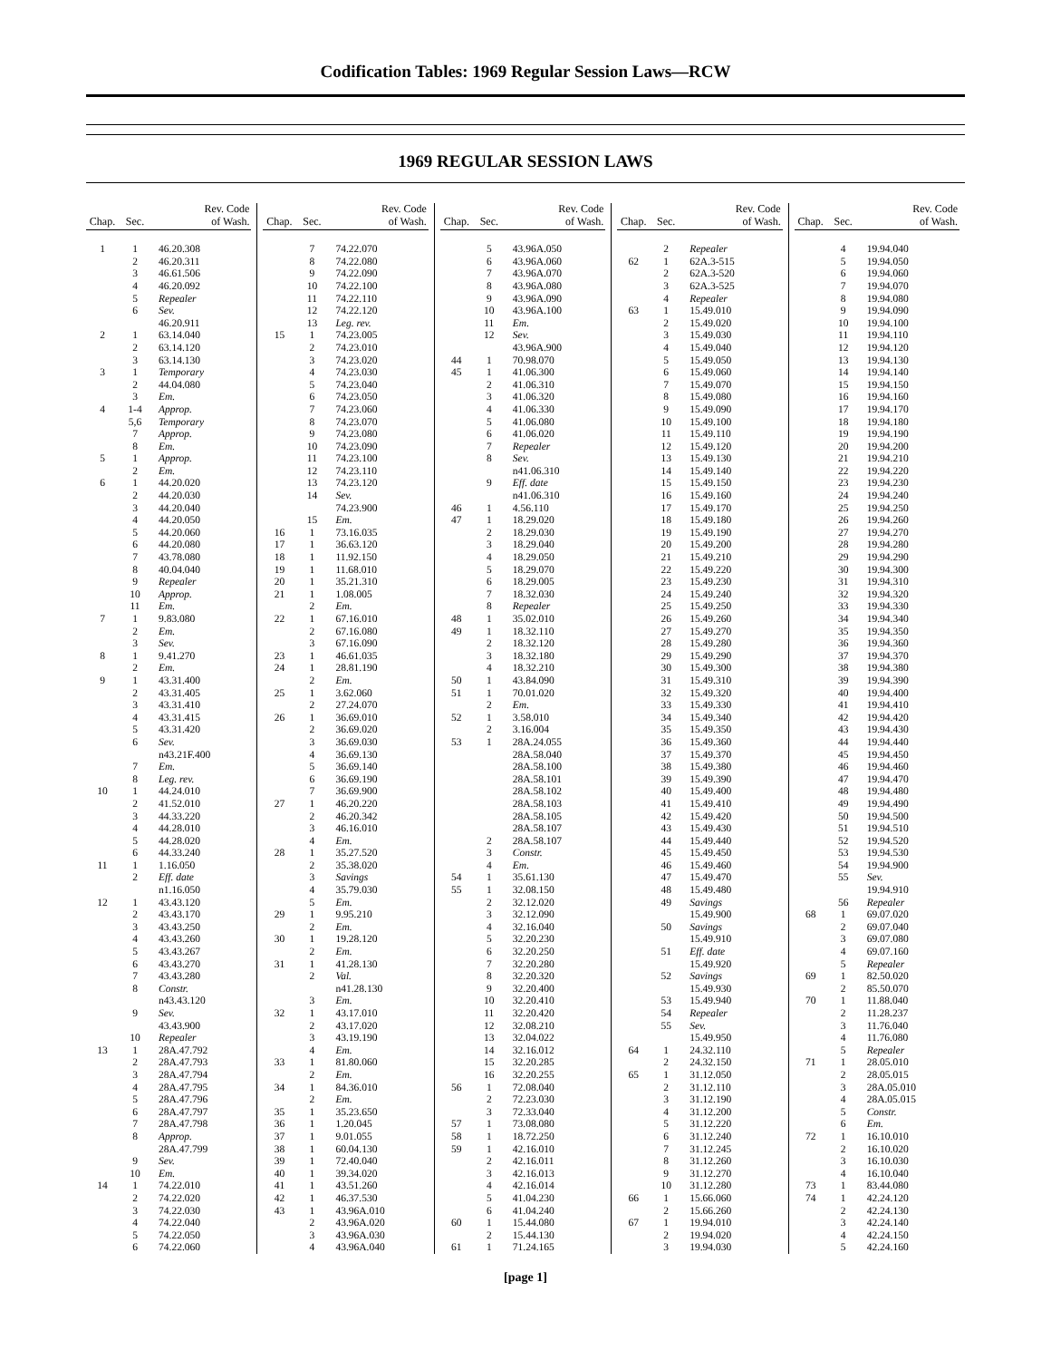Codification Tables: 1969 Regular Session Laws—RCW
1969 REGULAR SESSION LAWS
| Chap. | Sec. | Rev. Code of Wash. |
| --- | --- | --- |
| 1 | 1 | 46.20.308 |
| | 2 | 46.20.311 |
| | 3 | 46.61.506 |
| | 4 | 46.20.092 |
| | 5 | Repealer |
| | 6 | Sev. |
| | | 46.20.911 |
| 2 | 1 | 63.14.040 |
| | 2 | 63.14.120 |
| | 3 | 63.14.130 |
| 3 | 1 | Temporary |
| | 2 | 44.04.080 |
| | 3 | Em. |
| 4 | 1-4 | Approp. |
| | 5,6 | Temporary |
| | 7 | Approp. |
| | 8 | Em. |
| 5 | 1 | Approp. |
| | 2 | Em. |
| 6 | 1 | 44.20.020 |
| | 2 | 44.20.030 |
| | 3 | 44.20.040 |
| | 4 | 44.20.050 |
| | 5 | 44.20.060 |
| | 6 | 44.20.080 |
| | 7 | 43.78.080 |
| | 8 | 40.04.040 |
| | 9 | Repealer |
| | 10 | Approp. |
| | 11 | Em. |
| 7 | 1 | 9.83.080 |
| | 2 | Em. |
| | 3 | Sev. |
| 8 | 1 | 9.41.270 |
| | 2 | Em. |
| 9 | 1 | 43.31.400 |
| | 2 | 43.31.405 |
| | 3 | 43.31.410 |
| | 4 | 43.31.415 |
| | 5 | 43.31.420 |
| | 6 | Sev. |
| | | n43.21F.400 |
| | 7 | Em. |
| | 8 | Leg. rev. |
| 10 | 1 | 44.24.010 |
| | 2 | 41.52.010 |
| | 3 | 44.33.220 |
| | 4 | 44.28.010 |
| | 5 | 44.28.020 |
| | 6 | 44.33.240 |
| 11 | 1 | 1.16.050 |
| | 2 | Eff. date |
| | | n1.16.050 |
| 12 | 1 | 43.43.120 |
| | 2 | 43.43.170 |
| | 3 | 43.43.250 |
| | 4 | 43.43.260 |
| | 5 | 43.43.267 |
| | 6 | 43.43.270 |
| | 7 | 43.43.280 |
| | 8 | Constr. |
| | | n43.43.120 |
| | 9 | Sev. |
| | | 43.43.900 |
| | 10 | Repealer |
| 13 | 1 | 28A.47.792 |
| | 2 | 28A.47.793 |
| | 3 | 28A.47.794 |
| | 4 | 28A.47.795 |
| | 5 | 28A.47.796 |
| | 6 | 28A.47.797 |
| | 7 | 28A.47.798 |
| | 8 | Approp. |
| | | 28A.47.799 |
| | 9 | Sev. |
| | 10 | Em. |
| 14 | 1 | 74.22.010 |
| | 2 | 74.22.020 |
| | 3 | 74.22.030 |
| | 4 | 74.22.040 |
| | 5 | 74.22.050 |
| | 6 | 74.22.060 |
| Chap. | Sec. | Rev. Code of Wash. |
| --- | --- | --- |
| | 7 | 74.22.070 |
| | 8 | 74.22.080 |
| | 9 | 74.22.090 |
| | 10 | 74.22.100 |
| | 11 | 74.22.110 |
| | 12 | 74.22.120 |
| | 13 | Leg. rev. |
| 15 | 1 | 74.23.005 |
| | 2 | 74.23.010 |
| | 3 | 74.23.020 |
| | 4 | 74.23.030 |
| | 5 | 74.23.040 |
| | 6 | 74.23.050 |
| | 7 | 74.23.060 |
| | 8 | 74.23.070 |
| | 9 | 74.23.080 |
| | 10 | 74.23.090 |
| | 11 | 74.23.100 |
| | 12 | 74.23.110 |
| | 13 | 74.23.120 |
| | 14 | Sev. |
| | | 74.23.900 |
| | 15 | Em. |
| 16 | 1 | 73.16.035 |
| 17 | 1 | 36.63.120 |
| 18 | 1 | 11.92.150 |
| 19 | 1 | 11.68.010 |
| 20 | 1 | 35.21.310 |
| 21 | 1 | 1.08.005 |
| | 2 | Em. |
| 22 | 1 | 67.16.010 |
| | 2 | 67.16.080 |
| | 3 | 67.16.090 |
| 23 | 1 | 46.61.035 |
| 24 | 1 | 28.81.190 |
| | 2 | Em. |
| 25 | 1 | 3.62.060 |
| | 2 | 27.24.070 |
| 26 | 1 | 36.69.010 |
| | 2 | 36.69.020 |
| | 3 | 36.69.030 |
| | 4 | 36.69.130 |
| | 5 | 36.69.140 |
| | 6 | 36.69.190 |
| | 7 | 36.69.900 |
| 27 | 1 | 46.20.220 |
| | 2 | 46.20.342 |
| | 3 | 46.16.010 |
| | 4 | Em. |
| 28 | 1 | 35.27.520 |
| | 2 | 35.38.020 |
| | 3 | Savings |
| | 4 | 35.79.030 |
| | 5 | Em. |
| 29 | 1 | 9.95.210 |
| | 2 | Em. |
| 30 | 1 | 19.28.120 |
| | 2 | Em. |
| 31 | 1 | 41.28.130 |
| | 2 | Val. |
| | | n41.28.130 |
| | 3 | Em. |
| 32 | 1 | 43.17.010 |
| | 2 | 43.17.020 |
| | 3 | 43.19.190 |
| | 4 | Em. |
| 33 | 1 | 81.80.060 |
| | 2 | Em. |
| 34 | 1 | 84.36.010 |
| | 2 | Em. |
| 35 | 1 | 35.23.650 |
| 36 | 1 | 1.20.045 |
| 37 | 1 | 9.01.055 |
| 38 | 1 | 60.04.130 |
| 39 | 1 | 72.40.040 |
| 40 | 1 | 39.34.020 |
| 41 | 1 | 43.51.260 |
| 42 | 1 | 46.37.530 |
| 43 | 1 | 43.96A.010 |
| | 2 | 43.96A.020 |
| | 3 | 43.96A.030 |
| | 4 | 43.96A.040 |
| Chap. | Sec. | Rev. Code of Wash. |
| --- | --- | --- |
| | 5 | 43.96A.050 |
| | 6 | 43.96A.060 |
| | 7 | 43.96A.070 |
| | 8 | 43.96A.080 |
| | 9 | 43.96A.090 |
| | 10 | 43.96A.100 |
| | 11 | Em. |
| | 12 | Sev. |
| | | 43.96A.900 |
| 44 | 1 | 70.98.070 |
| 45 | 1 | 41.06.300 |
| | 2 | 41.06.310 |
| | 3 | 41.06.320 |
| | 4 | 41.06.330 |
| | 5 | 41.06.080 |
| | 6 | 41.06.020 |
| | 7 | Repealer |
| | 8 | Sev. |
| | | n41.06.310 |
| | 9 | Eff. date |
| | | n41.06.310 |
| 46 | 1 | 4.56.110 |
| 47 | 1 | 18.29.020 |
| | 2 | 18.29.030 |
| | 3 | 18.29.040 |
| | 4 | 18.29.050 |
| | 5 | 18.29.070 |
| | 6 | 18.29.005 |
| | 7 | 18.32.030 |
| | 8 | Repealer |
| 48 | 1 | 35.02.010 |
| 49 | 1 | 18.32.110 |
| | 2 | 18.32.120 |
| | 3 | 18.32.180 |
| | 4 | 18.32.210 |
| 50 | 1 | 43.84.090 |
| 51 | 1 | 70.01.020 |
| | 2 | Em. |
| 52 | 1 | 3.58.010 |
| | 2 | 3.16.004 |
| 53 | 1 | 28A.24.055 |
| | | 28A.58.040 |
| | | 28A.58.100 |
| | | 28A.58.101 |
| | | 28A.58.102 |
| | | 28A.58.103 |
| | | 28A.58.105 |
| | | 28A.58.107 |
| | 2 | 28A.58.107 |
| | 3 | Constr. |
| | 4 | Em. |
| 54 | 1 | 35.61.130 |
| 55 | 1 | 32.08.150 |
| | 2 | 32.12.020 |
| | 3 | 32.12.090 |
| | 4 | 32.16.040 |
| | 5 | 32.20.230 |
| | 6 | 32.20.250 |
| | 7 | 32.20.280 |
| | 8 | 32.20.320 |
| | 9 | 32.20.400 |
| | 10 | 32.20.410 |
| | 11 | 32.20.420 |
| | 12 | 32.08.210 |
| | 13 | 32.04.022 |
| | 14 | 32.16.012 |
| | 15 | 32.20.285 |
| | 16 | 32.20.255 |
| 56 | 1 | 72.08.040 |
| | 2 | 72.23.030 |
| | 3 | 72.33.040 |
| 57 | 1 | 73.08.080 |
| 58 | 1 | 18.72.250 |
| 59 | 1 | 42.16.010 |
| | 2 | 42.16.011 |
| | 3 | 42.16.013 |
| | 4 | 42.16.014 |
| | 5 | 41.04.230 |
| | 6 | 41.04.240 |
| 60 | 1 | 15.44.080 |
| | 2 | 15.44.130 |
| 61 | 1 | 71.24.165 |
| Chap. | Sec. | Rev. Code of Wash. |
| --- | --- | --- |
| | 2 | Repealer |
| 62 | 1 | 62A.3-515 |
| | 2 | 62A.3-520 |
| | 3 | 62A.3-525 |
| | 4 | Repealer |
| 63 | 1 | 15.49.010 |
| | 2 | 15.49.020 |
| | 3 | 15.49.030 |
| | 4 | 15.49.040 |
| | 5 | 15.49.050 |
| | 6 | 15.49.060 |
| | 7 | 15.49.070 |
| | 8 | 15.49.080 |
| | 9 | 15.49.090 |
| | 10 | 15.49.100 |
| | 11 | 15.49.110 |
| | 12 | 15.49.120 |
| | 13 | 15.49.130 |
| | 14 | 15.49.140 |
| | 15 | 15.49.150 |
| | 16 | 15.49.160 |
| | 17 | 15.49.170 |
| | 18 | 15.49.180 |
| | 19 | 15.49.190 |
| | 20 | 15.49.200 |
| | 21 | 15.49.210 |
| | 22 | 15.49.220 |
| | 23 | 15.49.230 |
| | 24 | 15.49.240 |
| | 25 | 15.49.250 |
| | 26 | 15.49.260 |
| | 27 | 15.49.270 |
| | 28 | 15.49.280 |
| | 29 | 15.49.290 |
| | 30 | 15.49.300 |
| | 31 | 15.49.310 |
| | 32 | 15.49.320 |
| | 33 | 15.49.330 |
| | 34 | 15.49.340 |
| | 35 | 15.49.350 |
| | 36 | 15.49.360 |
| | 37 | 15.49.370 |
| | 38 | 15.49.380 |
| | 39 | 15.49.390 |
| | 40 | 15.49.400 |
| | 41 | 15.49.410 |
| | 42 | 15.49.420 |
| | 43 | 15.49.430 |
| | 44 | 15.49.440 |
| | 45 | 15.49.450 |
| | 46 | 15.49.460 |
| | 47 | 15.49.470 |
| | 48 | 15.49.480 |
| | 49 | Savings |
| | | 15.49.900 |
| | 50 | Savings |
| | | 15.49.910 |
| | 51 | Eff. date |
| | | 15.49.920 |
| | 52 | Savings |
| | | 15.49.930 |
| | 53 | 15.49.940 |
| | 54 | Repealer |
| | 55 | Sev. |
| | | 15.49.950 |
| 64 | 1 | 24.32.110 |
| | 2 | 24.32.150 |
| 65 | 1 | 31.12.050 |
| | 2 | 31.12.110 |
| | 3 | 31.12.190 |
| | 4 | 31.12.200 |
| | 5 | 31.12.220 |
| | 6 | 31.12.240 |
| | 7 | 31.12.245 |
| | 8 | 31.12.260 |
| | 9 | 31.12.270 |
| | 10 | 31.12.280 |
| 66 | 1 | 15.66.060 |
| | 2 | 15.66.260 |
| 67 | 1 | 19.94.010 |
| | 2 | 19.94.020 |
| | 3 | 19.94.030 |
| Chap. | Sec. | Rev. Code of Wash. |
| --- | --- | --- |
| | 4 | 19.94.040 |
| | 5 | 19.94.050 |
| | 6 | 19.94.060 |
| | 7 | 19.94.070 |
| | 8 | 19.94.080 |
| | 9 | 19.94.090 |
| | 10 | 19.94.100 |
| | 11 | 19.94.110 |
| | 12 | 19.94.120 |
| | 13 | 19.94.130 |
| | 14 | 19.94.140 |
| | 15 | 19.94.150 |
| | 16 | 19.94.160 |
| | 17 | 19.94.170 |
| | 18 | 19.94.180 |
| | 19 | 19.94.190 |
| | 20 | 19.94.200 |
| | 21 | 19.94.210 |
| | 22 | 19.94.220 |
| | 23 | 19.94.230 |
| | 24 | 19.94.240 |
| | 25 | 19.94.250 |
| | 26 | 19.94.260 |
| | 27 | 19.94.270 |
| | 28 | 19.94.280 |
| | 29 | 19.94.290 |
| | 30 | 19.94.300 |
| | 31 | 19.94.310 |
| | 32 | 19.94.320 |
| | 33 | 19.94.330 |
| | 34 | 19.94.340 |
| | 35 | 19.94.350 |
| | 36 | 19.94.360 |
| | 37 | 19.94.370 |
| | 38 | 19.94.380 |
| | 39 | 19.94.390 |
| | 40 | 19.94.400 |
| | 41 | 19.94.410 |
| | 42 | 19.94.420 |
| | 43 | 19.94.430 |
| | 44 | 19.94.440 |
| | 45 | 19.94.450 |
| | 46 | 19.94.460 |
| | 47 | 19.94.470 |
| | 48 | 19.94.480 |
| | 49 | 19.94.490 |
| | 50 | 19.94.500 |
| | 51 | 19.94.510 |
| | 52 | 19.94.520 |
| | 53 | 19.94.530 |
| | 54 | 19.94.900 |
| | 55 | Sev. |
| | | 19.94.910 |
| | 56 | Repealer |
| 68 | 1 | 69.07.020 |
| | 2 | 69.07.040 |
| | 3 | 69.07.080 |
| | 4 | 69.07.160 |
| | 5 | Repealer |
| 69 | 1 | 82.50.020 |
| | 2 | 85.50.070 |
| 70 | 1 | 11.88.040 |
| | 2 | 11.28.237 |
| | 3 | 11.76.040 |
| | 4 | 11.76.080 |
| | 5 | Repealer |
| 71 | 1 | 28.05.010 |
| | 2 | 28.05.015 |
| | 3 | 28A.05.010 |
| | 4 | 28A.05.015 |
| | 5 | Constr. |
| | 6 | Em. |
| 72 | 1 | 16.10.010 |
| | 2 | 16.10.020 |
| | 3 | 16.10.030 |
| | 4 | 16.10.040 |
| 73 | 1 | 83.44.080 |
| 74 | 1 | 42.24.120 |
| | 2 | 42.24.130 |
| | 3 | 42.24.140 |
| | 4 | 42.24.150 |
| | 5 | 42.24.160 |
[page 1]